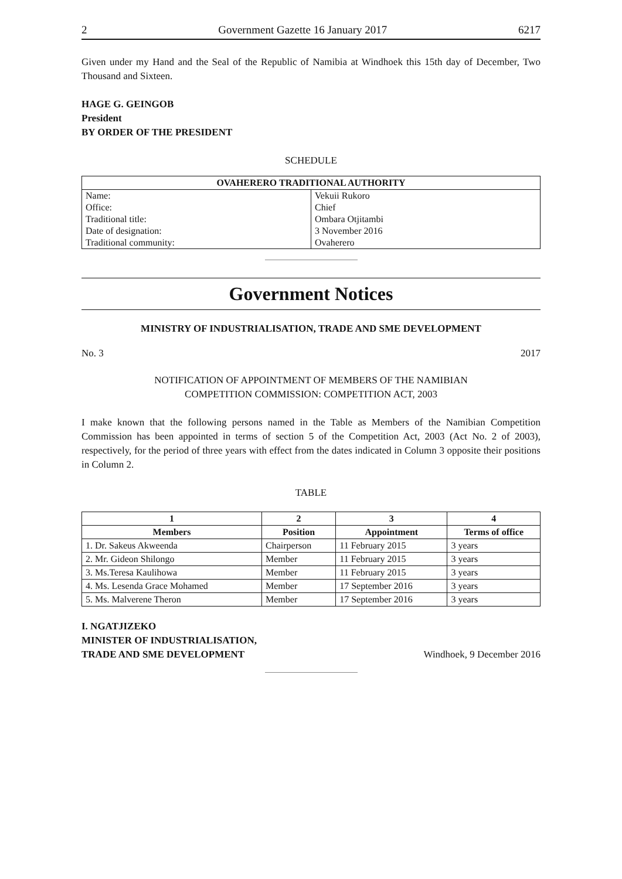2 Government Gazette 16 January 2017 6217
Given under my Hand and the Seal of the Republic of Namibia at Windhoek this 15th day of December, Two Thousand and Sixteen.
HAGE G. GEINGOB
President
BY ORDER OF THE PRESIDENT
SCHEDULE
| OVAHERERO TRADITIONAL AUTHORITY | |
| --- | --- |
| Name: | Vekuii Rukoro |
| Office: | Chief |
| Traditional title: | Ombara Otjitambi |
| Date of designation: | 3 November 2016 |
| Traditional community: | Ovaherero |
Government Notices
MINISTRY OF INDUSTRIALISATION, TRADE AND SME DEVELOPMENT
No. 3 2017
NOTIFICATION OF APPOINTMENT OF MEMBERS OF THE NAMIBIAN
COMPETITION COMMISSION: COMPETITION ACT, 2003
I make known that the following persons named in the Table as Members of the Namibian Competition Commission has been appointed in terms of section 5 of the Competition Act, 2003 (Act No. 2 of 2003), respectively, for the period of three years with effect from the dates indicated in Column 3 opposite their positions in Column 2.
TABLE
| 1 | 2 | 3 | 4 |
| --- | --- | --- | --- |
| Members | Position | Appointment | Terms of office |
| 1. Dr. Sakeus Akweenda | Chairperson | 11 February 2015 | 3 years |
| 2. Mr. Gideon Shilongo | Member | 11 February 2015 | 3 years |
| 3. Ms.Teresa Kaulihowa | Member | 11 February 2015 | 3 years |
| 4. Ms. Lesenda Grace Mohamed | Member | 17 September 2016 | 3 years |
| 5. Ms. Malverene Theron | Member | 17 September 2016 | 3 years |
I. NGATJIZEKO
MINISTER OF INDUSTRIALISATION,
TRADE AND SME DEVELOPMENT
Windhoek, 9 December 2016